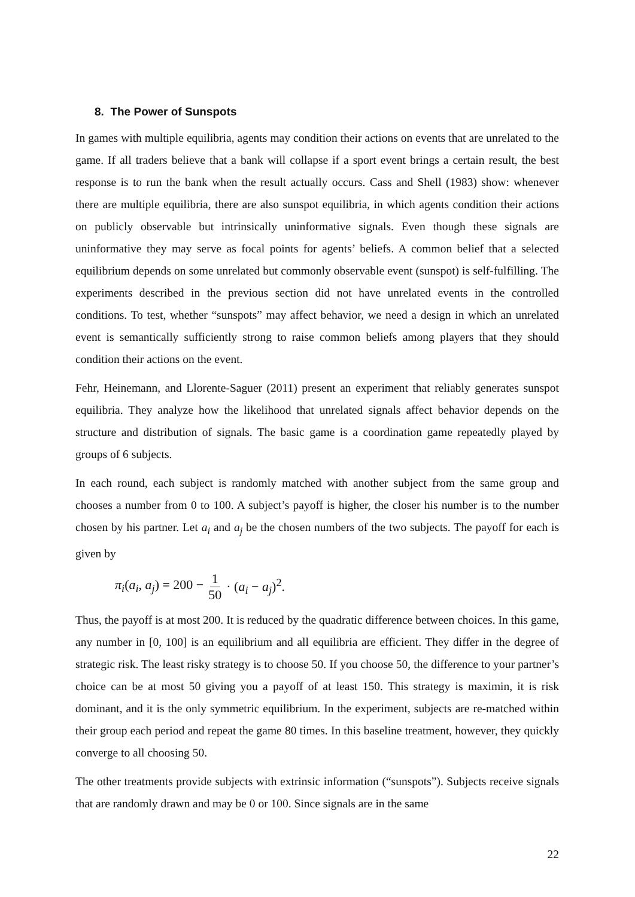8. The Power of Sunspots
In games with multiple equilibria, agents may condition their actions on events that are unrelated to the game. If all traders believe that a bank will collapse if a sport event brings a certain result, the best response is to run the bank when the result actually occurs. Cass and Shell (1983) show: whenever there are multiple equilibria, there are also sunspot equilibria, in which agents condition their actions on publicly observable but intrinsically uninformative signals. Even though these signals are uninformative they may serve as focal points for agents’ beliefs. A common belief that a selected equilibrium depends on some unrelated but commonly observable event (sunspot) is self-fulfilling. The experiments described in the previous section did not have unrelated events in the controlled conditions. To test, whether “sunspots” may affect behavior, we need a design in which an unrelated event is semantically sufficiently strong to raise common beliefs among players that they should condition their actions on the event.
Fehr, Heinemann, and Llorente-Saguer (2011) present an experiment that reliably generates sunspot equilibria. They analyze how the likelihood that unrelated signals affect behavior depends on the structure and distribution of signals. The basic game is a coordination game repeatedly played by groups of 6 subjects.
In each round, each subject is randomly matched with another subject from the same group and chooses a number from 0 to 100. A subject’s payoff is higher, the closer his number is to the number chosen by his partner. Let a<sub>i</sub> and a<sub>j</sub> be the chosen numbers of the two subjects. The payoff for each is given by
π<sub>i</sub>(a<sub>i</sub>, a<sub>j</sub>) = 200 − 1 50 · (a<sub>i</sub> − a<sub>j</sub>)<sup>2</sup>.
Thus, the payoff is at most 200. It is reduced by the quadratic difference between choices. In this game, any number in [0, 100] is an equilibrium and all equilibria are efficient. They differ in the degree of strategic risk. The least risky strategy is to choose 50. If you choose 50, the difference to your partner’s choice can be at most 50 giving you a payoff of at least 150. This strategy is maximin, it is risk dominant, and it is the only symmetric equilibrium. In the experiment, subjects are re-matched within their group each period and repeat the game 80 times. In this baseline treatment, however, they quickly converge to all choosing 50.
The other treatments provide subjects with extrinsic information (“sunspots”). Subjects receive signals that are randomly drawn and may be 0 or 100. Since signals are in the same
22